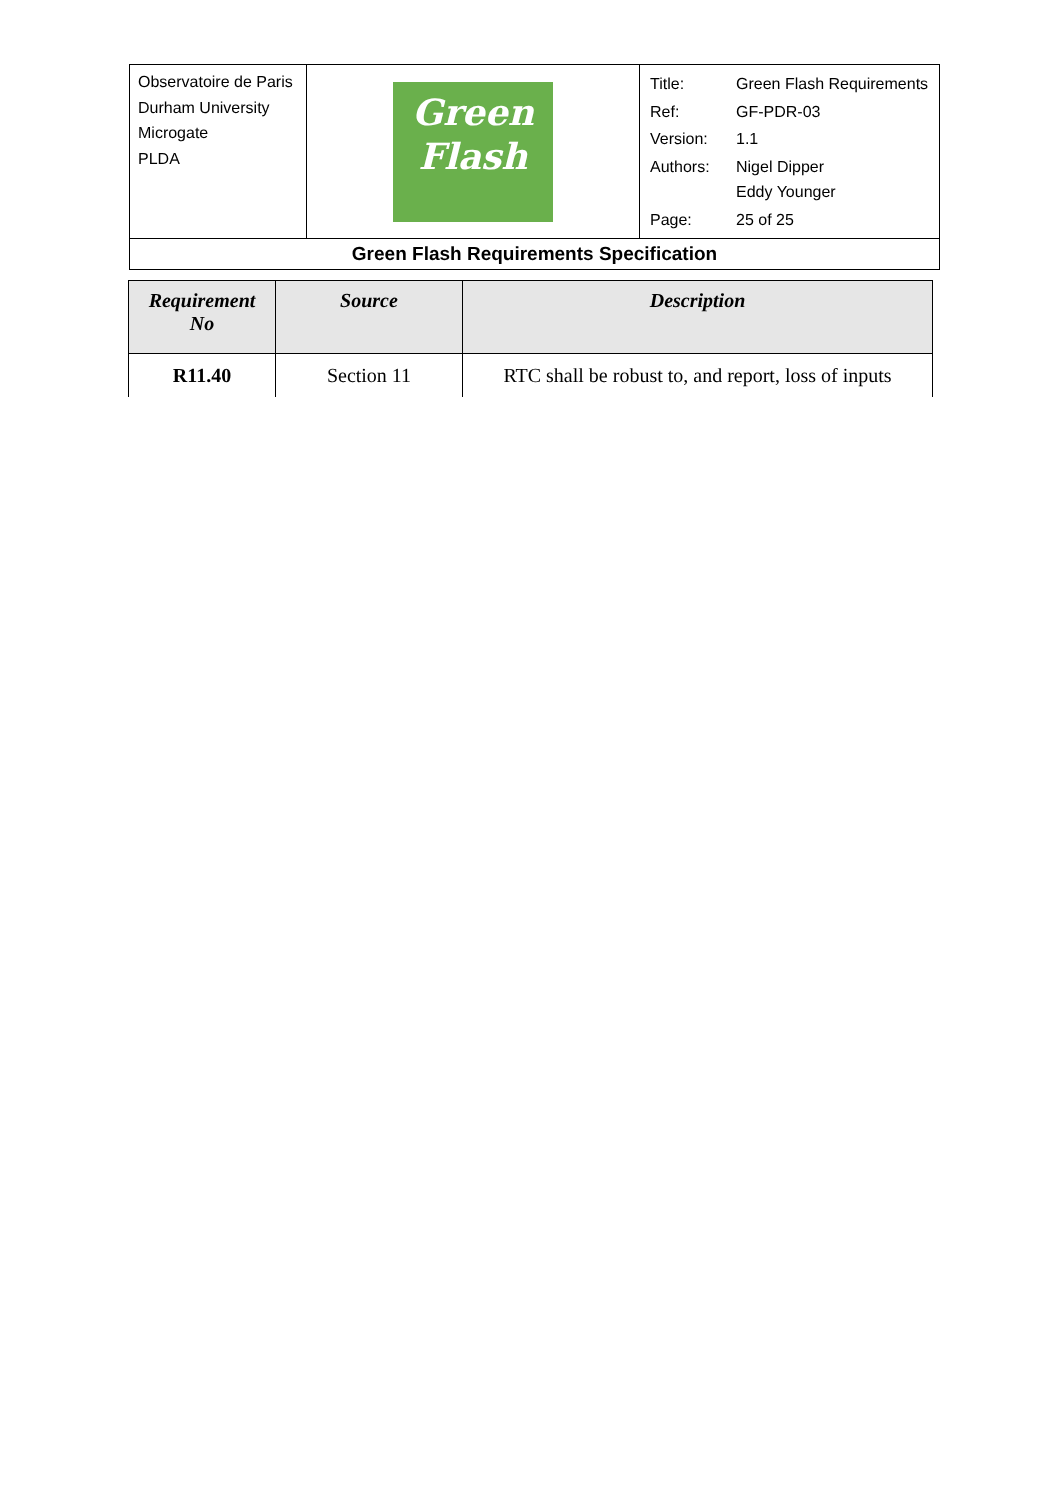| Observatoire de Paris Durham University Microgate PLDA | Green Flash | / Title: / Green Flash Requirements / / Ref: / GF-PDR-03 / / Version: / 1.1 / / Authors: / Nigel Dipper Eddy Younger / / Page: / 25 of 25 / |
| Green Flash Requirements Specification | | |
| Requirement No | Source | Description |
| --- | --- | --- |
| R11.40 | Section 11 | RTC shall be robust to, and report, loss of inputs |